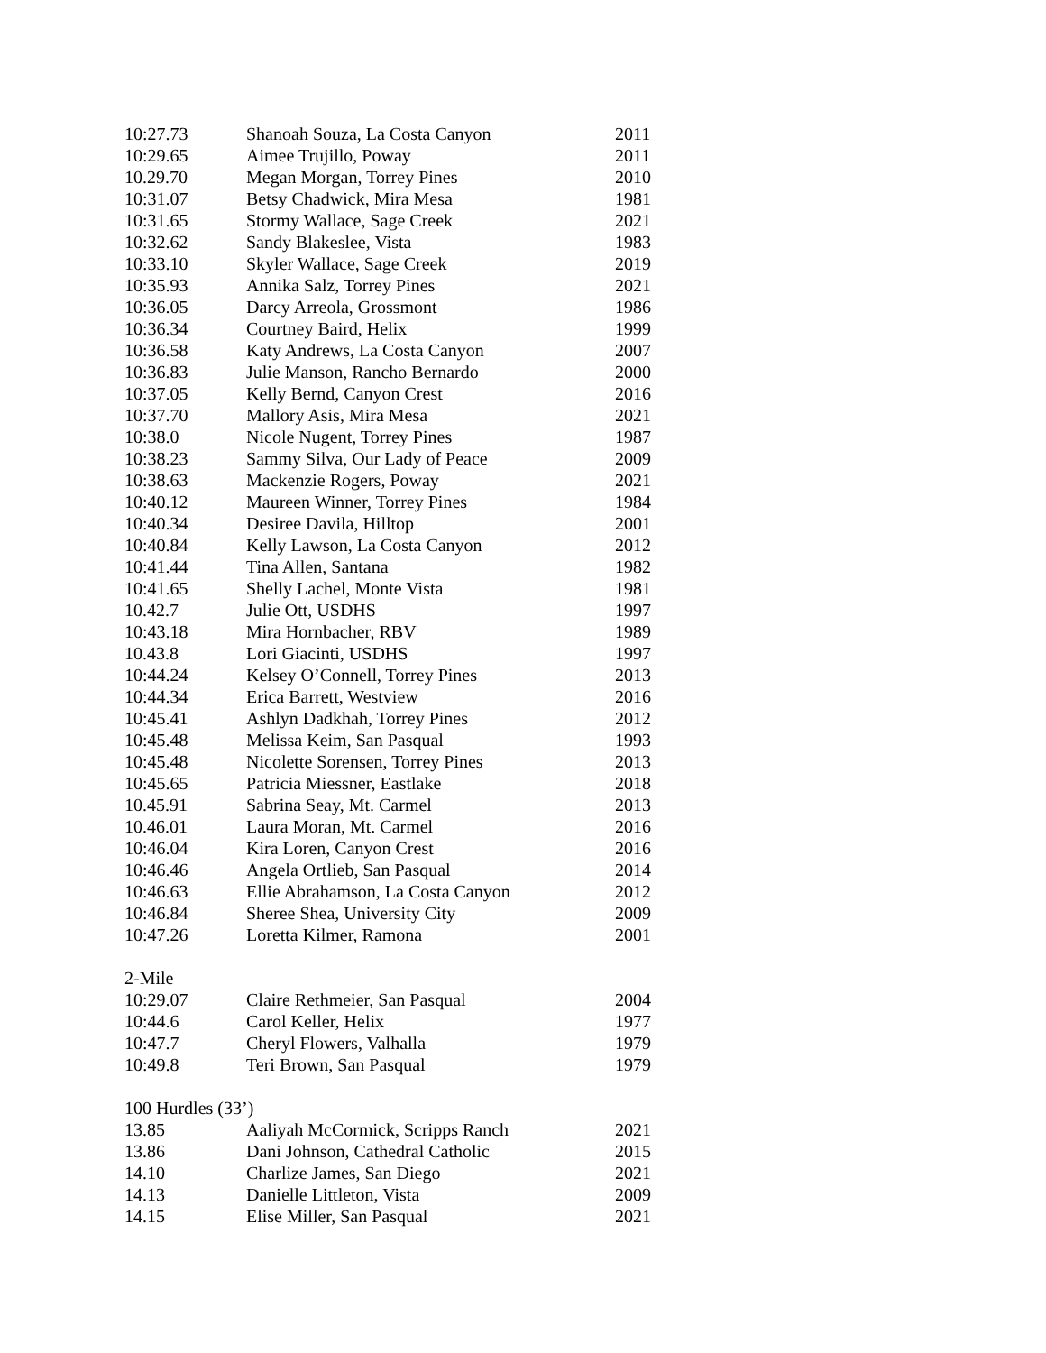| 10:27.73 | Shanoah Souza, La Costa Canyon | 2011 |
| 10:29.65 | Aimee Trujillo, Poway | 2011 |
| 10.29.70 | Megan Morgan, Torrey Pines | 2010 |
| 10:31.07 | Betsy Chadwick, Mira Mesa | 1981 |
| 10:31.65 | Stormy Wallace, Sage Creek | 2021 |
| 10:32.62 | Sandy Blakeslee, Vista | 1983 |
| 10:33.10 | Skyler Wallace, Sage Creek | 2019 |
| 10:35.93 | Annika Salz, Torrey Pines | 2021 |
| 10:36.05 | Darcy Arreola, Grossmont | 1986 |
| 10:36.34 | Courtney Baird, Helix | 1999 |
| 10:36.58 | Katy Andrews, La Costa Canyon | 2007 |
| 10:36.83 | Julie Manson, Rancho Bernardo | 2000 |
| 10:37.05 | Kelly Bernd, Canyon Crest | 2016 |
| 10:37.70 | Mallory Asis, Mira Mesa | 2021 |
| 10:38.0 | Nicole Nugent, Torrey Pines | 1987 |
| 10:38.23 | Sammy Silva, Our Lady of Peace | 2009 |
| 10:38.63 | Mackenzie Rogers, Poway | 2021 |
| 10:40.12 | Maureen Winner, Torrey Pines | 1984 |
| 10:40.34 | Desiree Davila, Hilltop | 2001 |
| 10:40.84 | Kelly Lawson, La Costa Canyon | 2012 |
| 10:41.44 | Tina Allen, Santana | 1982 |
| 10:41.65 | Shelly Lachel, Monte Vista | 1981 |
| 10.42.7 | Julie Ott, USDHS | 1997 |
| 10:43.18 | Mira Hornbacher, RBV | 1989 |
| 10.43.8 | Lori Giacinti, USDHS | 1997 |
| 10:44.24 | Kelsey O’Connell, Torrey Pines | 2013 |
| 10:44.34 | Erica Barrett, Westview | 2016 |
| 10:45.41 | Ashlyn Dadkhah, Torrey Pines | 2012 |
| 10:45.48 | Melissa Keim, San Pasqual | 1993 |
| 10:45.48 | Nicolette Sorensen, Torrey Pines | 2013 |
| 10:45.65 | Patricia Miessner, Eastlake | 2018 |
| 10.45.91 | Sabrina Seay, Mt. Carmel | 2013 |
| 10.46.01 | Laura Moran, Mt. Carmel | 2016 |
| 10:46.04 | Kira Loren, Canyon Crest | 2016 |
| 10:46.46 | Angela Ortlieb, San Pasqual | 2014 |
| 10:46.63 | Ellie Abrahamson, La Costa Canyon | 2012 |
| 10:46.84 | Sheree Shea, University City | 2009 |
| 10:47.26 | Loretta Kilmer, Ramona | 2001 |
| 2-Mile | | |
| 10:29.07 | Claire Rethmeier, San Pasqual | 2004 |
| 10:44.6 | Carol Keller, Helix | 1977 |
| 10:47.7 | Cheryl Flowers, Valhalla | 1979 |
| 10:49.8 | Teri Brown, San Pasqual | 1979 |
| 100 Hurdles (33’) | | |
| 13.85 | Aaliyah McCormick, Scripps Ranch | 2021 |
| 13.86 | Dani Johnson, Cathedral Catholic | 2015 |
| 14.10 | Charlize James, San Diego | 2021 |
| 14.13 | Danielle Littleton, Vista | 2009 |
| 14.15 | Elise Miller, San Pasqual | 2021 |